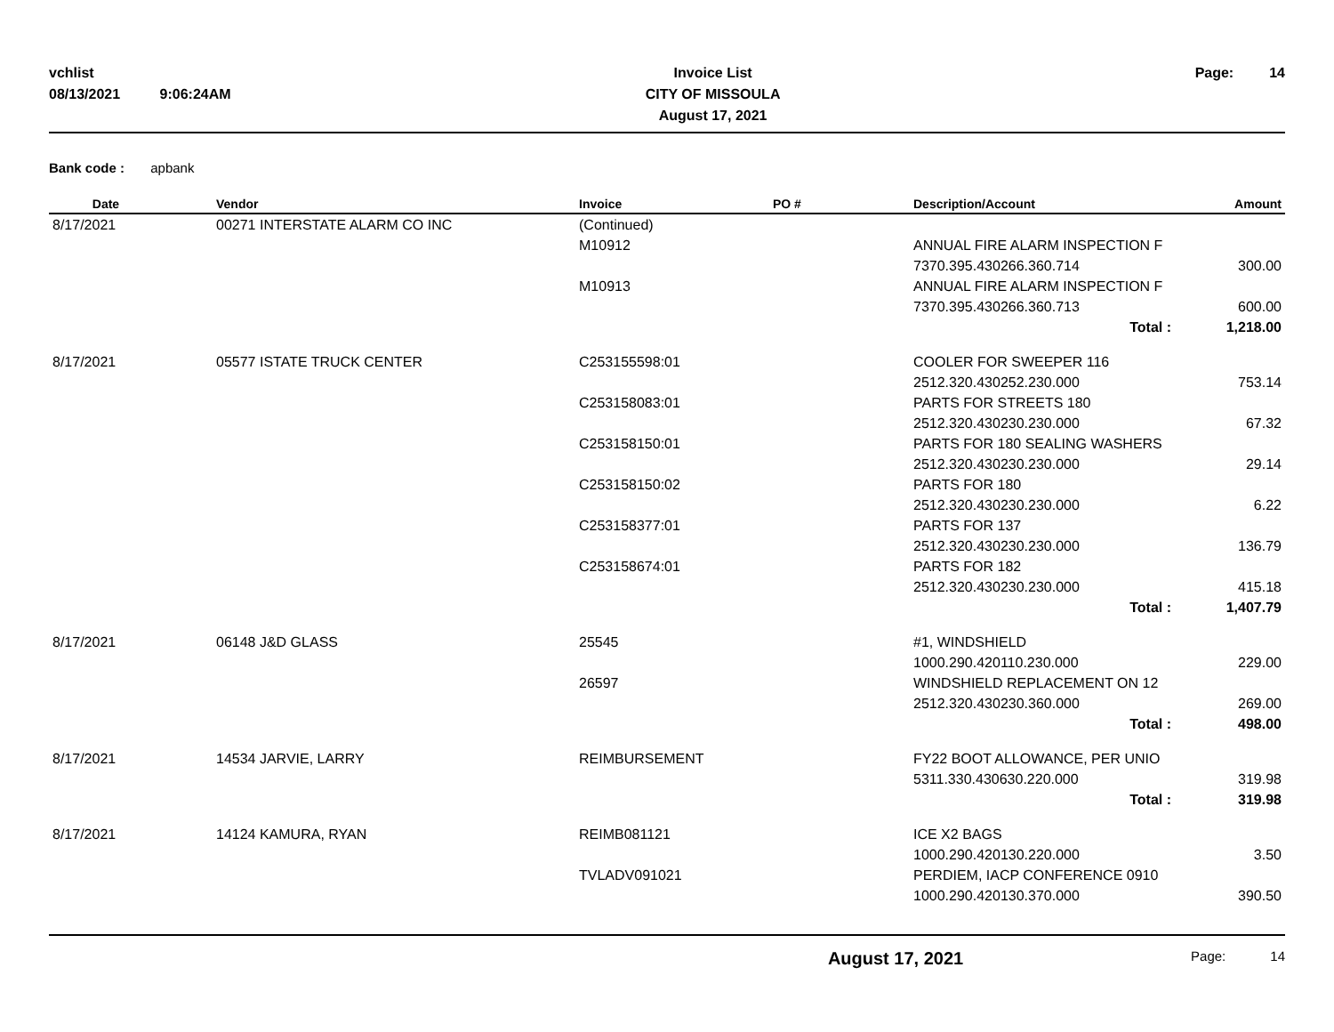vchlist
08/13/2021 9:06:24AM
Invoice List
CITY OF MISSOULA
August 17, 2021
Page: 14
Bank code : apbank
| Date | Vendor | Invoice | PO # | Description/Account | Amount |
| --- | --- | --- | --- | --- | --- |
| 8/17/2021 | 00271 INTERSTATE ALARM CO INC | (Continued) | | | |
| | | M10912 | | ANNUAL FIRE ALARM INSPECTION F | |
| | | | | 7370.395.430266.360.714 | 300.00 |
| | | M10913 | | ANNUAL FIRE ALARM INSPECTION F | |
| | | | | 7370.395.430266.360.713 | 600.00 |
| | | | | Total : | 1,218.00 |
| 8/17/2021 | 05577 ISTATE TRUCK CENTER | C253155598:01 | | COOLER FOR SWEEPER 116 | |
| | | | | 2512.320.430252.230.000 | 753.14 |
| | | C253158083:01 | | PARTS FOR STREETS 180 | |
| | | | | 2512.320.430230.230.000 | 67.32 |
| | | C253158150:01 | | PARTS FOR 180 SEALING WASHERS | |
| | | | | 2512.320.430230.230.000 | 29.14 |
| | | C253158150:02 | | PARTS FOR 180 | |
| | | | | 2512.320.430230.230.000 | 6.22 |
| | | C253158377:01 | | PARTS FOR 137 | |
| | | | | 2512.320.430230.230.000 | 136.79 |
| | | C253158674:01 | | PARTS FOR 182 | |
| | | | | 2512.320.430230.230.000 | 415.18 |
| | | | | Total : | 1,407.79 |
| 8/17/2021 | 06148 J&D GLASS | 25545 | | #1, WINDSHIELD | |
| | | | | 1000.290.420110.230.000 | 229.00 |
| | | 26597 | | WINDSHIELD REPLACEMENT ON 12 | |
| | | | | 2512.320.430230.360.000 | 269.00 |
| | | | | Total : | 498.00 |
| 8/17/2021 | 14534 JARVIE, LARRY | REIMBURSEMENT | | FY22 BOOT ALLOWANCE, PER UNIO | |
| | | | | 5311.330.430630.220.000 | 319.98 |
| | | | | Total : | 319.98 |
| 8/17/2021 | 14124 KAMURA, RYAN | REIMB081121 | | ICE X2 BAGS | |
| | | | | 1000.290.420130.220.000 | 3.50 |
| | | TVLADV091021 | | PERDIEM, IACP CONFERENCE 0910 | |
| | | | | 1000.290.420130.370.000 | 390.50 |
August 17, 2021 Page: 14